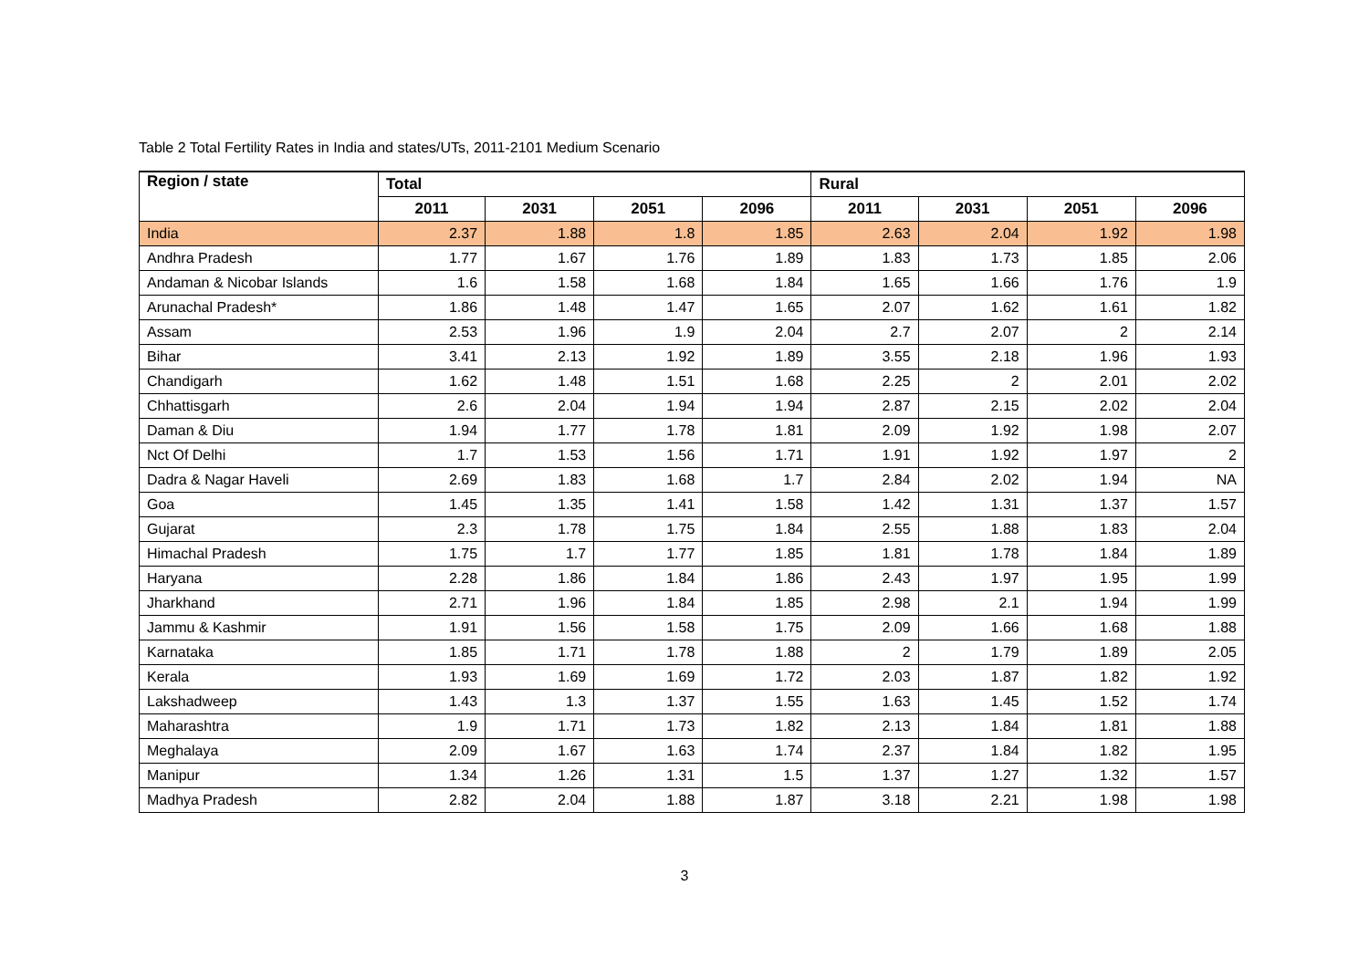Table 2 Total Fertility Rates in India and states/UTs, 2011-2101 Medium Scenario
| Region / state | Total | | | | Rural | | | |
| --- | --- | --- | --- | --- | --- | --- | --- | --- |
| | 2011 | 2031 | 2051 | 2096 | 2011 | 2031 | 2051 | 2096 |
| India | 2.37 | 1.88 | 1.8 | 1.85 | 2.63 | 2.04 | 1.92 | 1.98 |
| Andhra Pradesh | 1.77 | 1.67 | 1.76 | 1.89 | 1.83 | 1.73 | 1.85 | 2.06 |
| Andaman & Nicobar Islands | 1.6 | 1.58 | 1.68 | 1.84 | 1.65 | 1.66 | 1.76 | 1.9 |
| Arunachal Pradesh* | 1.86 | 1.48 | 1.47 | 1.65 | 2.07 | 1.62 | 1.61 | 1.82 |
| Assam | 2.53 | 1.96 | 1.9 | 2.04 | 2.7 | 2.07 | 2 | 2.14 |
| Bihar | 3.41 | 2.13 | 1.92 | 1.89 | 3.55 | 2.18 | 1.96 | 1.93 |
| Chandigarh | 1.62 | 1.48 | 1.51 | 1.68 | 2.25 | 2 | 2.01 | 2.02 |
| Chhattisgarh | 2.6 | 2.04 | 1.94 | 1.94 | 2.87 | 2.15 | 2.02 | 2.04 |
| Daman & Diu | 1.94 | 1.77 | 1.78 | 1.81 | 2.09 | 1.92 | 1.98 | 2.07 |
| Nct Of Delhi | 1.7 | 1.53 | 1.56 | 1.71 | 1.91 | 1.92 | 1.97 | 2 |
| Dadra & Nagar Haveli | 2.69 | 1.83 | 1.68 | 1.7 | 2.84 | 2.02 | 1.94 | NA |
| Goa | 1.45 | 1.35 | 1.41 | 1.58 | 1.42 | 1.31 | 1.37 | 1.57 |
| Gujarat | 2.3 | 1.78 | 1.75 | 1.84 | 2.55 | 1.88 | 1.83 | 2.04 |
| Himachal Pradesh | 1.75 | 1.7 | 1.77 | 1.85 | 1.81 | 1.78 | 1.84 | 1.89 |
| Haryana | 2.28 | 1.86 | 1.84 | 1.86 | 2.43 | 1.97 | 1.95 | 1.99 |
| Jharkhand | 2.71 | 1.96 | 1.84 | 1.85 | 2.98 | 2.1 | 1.94 | 1.99 |
| Jammu & Kashmir | 1.91 | 1.56 | 1.58 | 1.75 | 2.09 | 1.66 | 1.68 | 1.88 |
| Karnataka | 1.85 | 1.71 | 1.78 | 1.88 | 2 | 1.79 | 1.89 | 2.05 |
| Kerala | 1.93 | 1.69 | 1.69 | 1.72 | 2.03 | 1.87 | 1.82 | 1.92 |
| Lakshadweep | 1.43 | 1.3 | 1.37 | 1.55 | 1.63 | 1.45 | 1.52 | 1.74 |
| Maharashtra | 1.9 | 1.71 | 1.73 | 1.82 | 2.13 | 1.84 | 1.81 | 1.88 |
| Meghalaya | 2.09 | 1.67 | 1.63 | 1.74 | 2.37 | 1.84 | 1.82 | 1.95 |
| Manipur | 1.34 | 1.26 | 1.31 | 1.5 | 1.37 | 1.27 | 1.32 | 1.57 |
| Madhya Pradesh | 2.82 | 2.04 | 1.88 | 1.87 | 3.18 | 2.21 | 1.98 | 1.98 |
3